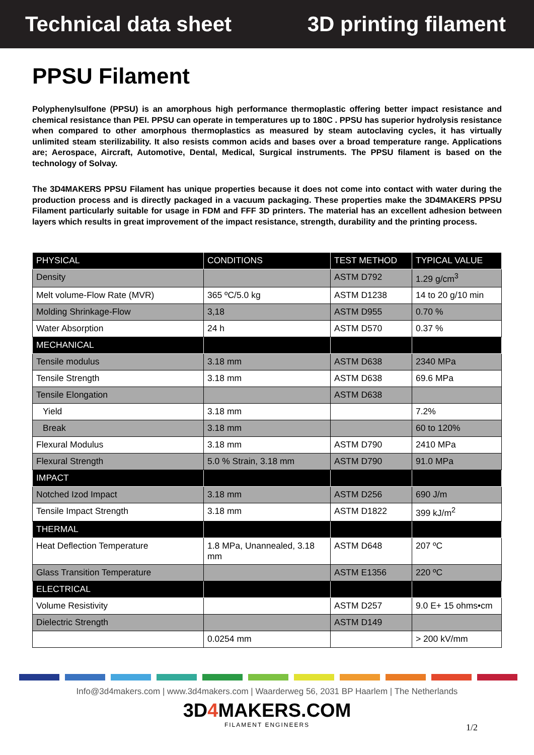Technical data sheet 3D printing filament
PPSU Filament
Polyphenylsulfone (PPSU) is an amorphous high performance thermoplastic offering better impact resistance and chemical resistance than PEI. PPSU can operate in temperatures up to 180C . PPSU has superior hydrolysis resistance when compared to other amorphous thermoplastics as measured by steam autoclaving cycles, it has virtually unlimited steam sterilizability. It also resists common acids and bases over a broad temperature range. Applications are; Aerospace, Aircraft, Automotive, Dental, Medical, Surgical instruments. The PPSU filament is based on the technology of Solvay.
The 3D4MAKERS PPSU Filament has unique properties because it does not come into contact with water during the production process and is directly packaged in a vacuum packaging. These properties make the 3D4MAKERS PPSU Filament particularly suitable for usage in FDM and FFF 3D printers. The material has an excellent adhesion between layers which results in great improvement of the impact resistance, strength, durability and the printing process.
| PHYSICAL | CONDITIONS | TEST METHOD | TYPICAL VALUE |
| --- | --- | --- | --- |
| Density | | ASTM D792 | 1.29 g/cm<sup>3</sup> |
| Melt volume-Flow Rate (MVR) | 365 ºC/5.0 kg | ASTM D1238 | 14 to 20 g/10 min |
| Molding Shrinkage-Flow | 3,18 | ASTM D955 | 0.70 % |
| Water Absorption | 24 h | ASTM D570 | 0.37 % |
| MECHANICAL | | | |
| Tensile modulus | 3.18 mm | ASTM D638 | 2340 MPa |
| Tensile Strength | 3.18 mm | ASTM D638 | 69.6 MPa |
| Tensile Elongation | | ASTM D638 | |
| Yield | 3.18 mm | | 7.2% |
| Break | 3.18 mm | | 60 to 120% |
| Flexural Modulus | 3.18 mm | ASTM D790 | 2410 MPa |
| Flexural Strength | 5.0 % Strain, 3.18 mm | ASTM D790 | 91.0 MPa |
| IMPACT | | | |
| Notched Izod Impact | 3.18 mm | ASTM D256 | 690 J/m |
| Tensile Impact Strength | 3.18 mm | ASTM D1822 | 399 kJ/m<sup>2</sup> |
| THERMAL | | | |
| Heat Deflection Temperature | 1.8 MPa, Unannealed, 3.18 mm | ASTM D648 | 207 ºC |
| Glass Transition Temperature | | ASTM E1356 | 220 ºC |
| ELECTRICAL | | | |
| Volume Resistivity | | ASTM D257 | 9.0 E+ 15 ohms•cm |
| Dielectric Strength | | ASTM D149 | |
| | 0.0254 mm | | > 200 kV/mm |
Info@3d4makers.com | www.3d4makers.com | Waarderweg 56, 2031 BP Haarlem | The Netherlands
3D4 MAKERS.COM
FILAMENT ENGINEERS
1/2